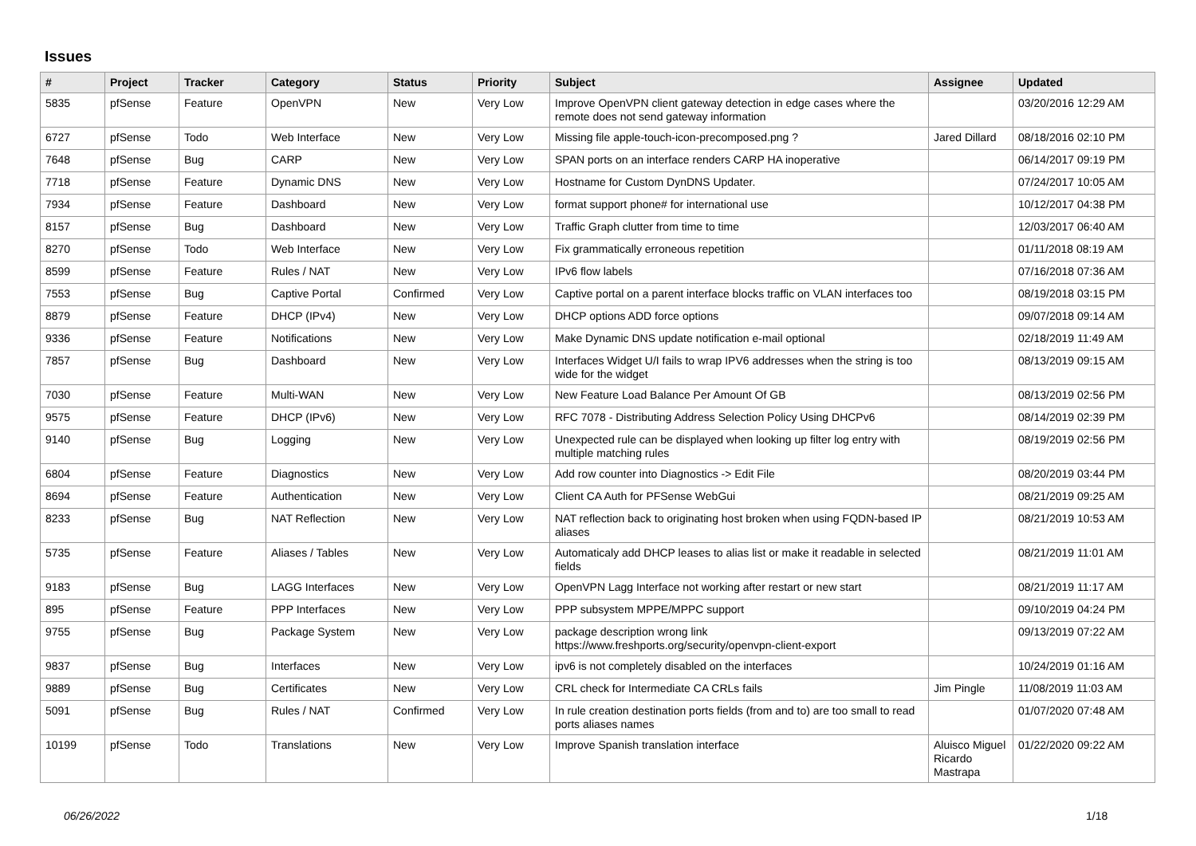Issues
| # | Project | Tracker | Category | Status | Priority | Subject | Assignee | Updated |
| --- | --- | --- | --- | --- | --- | --- | --- | --- |
| 5835 | pfSense | Feature | OpenVPN | New | Very Low | Improve OpenVPN client gateway detection in edge cases where the remote does not send gateway information | | 03/20/2016 12:29 AM |
| 6727 | pfSense | Todo | Web Interface | New | Very Low | Missing file apple-touch-icon-precomposed.png ? | Jared Dillard | 08/18/2016 02:10 PM |
| 7648 | pfSense | Bug | CARP | New | Very Low | SPAN ports on an interface renders CARP HA inoperative | | 06/14/2017 09:19 PM |
| 7718 | pfSense | Feature | Dynamic DNS | New | Very Low | Hostname for Custom DynDNS Updater. | | 07/24/2017 10:05 AM |
| 7934 | pfSense | Feature | Dashboard | New | Very Low | format support phone# for international use | | 10/12/2017 04:38 PM |
| 8157 | pfSense | Bug | Dashboard | New | Very Low | Traffic Graph clutter from time to time | | 12/03/2017 06:40 AM |
| 8270 | pfSense | Todo | Web Interface | New | Very Low | Fix grammatically erroneous repetition | | 01/11/2018 08:19 AM |
| 8599 | pfSense | Feature | Rules / NAT | New | Very Low | IPv6 flow labels | | 07/16/2018 07:36 AM |
| 7553 | pfSense | Bug | Captive Portal | Confirmed | Very Low | Captive portal on a parent interface blocks traffic on VLAN interfaces too | | 08/19/2018 03:15 PM |
| 8879 | pfSense | Feature | DHCP (IPv4) | New | Very Low | DHCP options ADD force options | | 09/07/2018 09:14 AM |
| 9336 | pfSense | Feature | Notifications | New | Very Low | Make Dynamic DNS update notification e-mail optional | | 02/18/2019 11:49 AM |
| 7857 | pfSense | Bug | Dashboard | New | Very Low | Interfaces Widget U/I fails to wrap IPV6 addresses when the string is too wide for the widget | | 08/13/2019 09:15 AM |
| 7030 | pfSense | Feature | Multi-WAN | New | Very Low | New Feature Load Balance Per Amount Of GB | | 08/13/2019 02:56 PM |
| 9575 | pfSense | Feature | DHCP (IPv6) | New | Very Low | RFC 7078 - Distributing Address Selection Policy Using DHCPv6 | | 08/14/2019 02:39 PM |
| 9140 | pfSense | Bug | Logging | New | Very Low | Unexpected rule can be displayed when looking up filter log entry with multiple matching rules | | 08/19/2019 02:56 PM |
| 6804 | pfSense | Feature | Diagnostics | New | Very Low | Add row counter into Diagnostics -> Edit File | | 08/20/2019 03:44 PM |
| 8694 | pfSense | Feature | Authentication | New | Very Low | Client CA Auth for PFSense WebGui | | 08/21/2019 09:25 AM |
| 8233 | pfSense | Bug | NAT Reflection | New | Very Low | NAT reflection back to originating host broken when using FQDN-based IP aliases | | 08/21/2019 10:53 AM |
| 5735 | pfSense | Feature | Aliases / Tables | New | Very Low | Automaticaly add DHCP leases to alias list or make it readable in selected fields | | 08/21/2019 11:01 AM |
| 9183 | pfSense | Bug | LAGG Interfaces | New | Very Low | OpenVPN Lagg Interface not working after restart or new start | | 08/21/2019 11:17 AM |
| 895 | pfSense | Feature | PPP Interfaces | New | Very Low | PPP subsystem MPPE/MPPC support | | 09/10/2019 04:24 PM |
| 9755 | pfSense | Bug | Package System | New | Very Low | package description wrong link https://www.freshports.org/security/openvpn-client-export | | 09/13/2019 07:22 AM |
| 9837 | pfSense | Bug | Interfaces | New | Very Low | ipv6 is not completely disabled on the interfaces | | 10/24/2019 01:16 AM |
| 9889 | pfSense | Bug | Certificates | New | Very Low | CRL check for Intermediate CA CRLs fails | Jim Pingle | 11/08/2019 11:03 AM |
| 5091 | pfSense | Bug | Rules / NAT | Confirmed | Very Low | In rule creation destination ports fields (from and to) are too small to read ports aliases names | | 01/07/2020 07:48 AM |
| 10199 | pfSense | Todo | Translations | New | Very Low | Improve Spanish translation interface | Aluisco Miguel Ricardo Mastrapa | 01/22/2020 09:22 AM |
06/26/2022 1/18